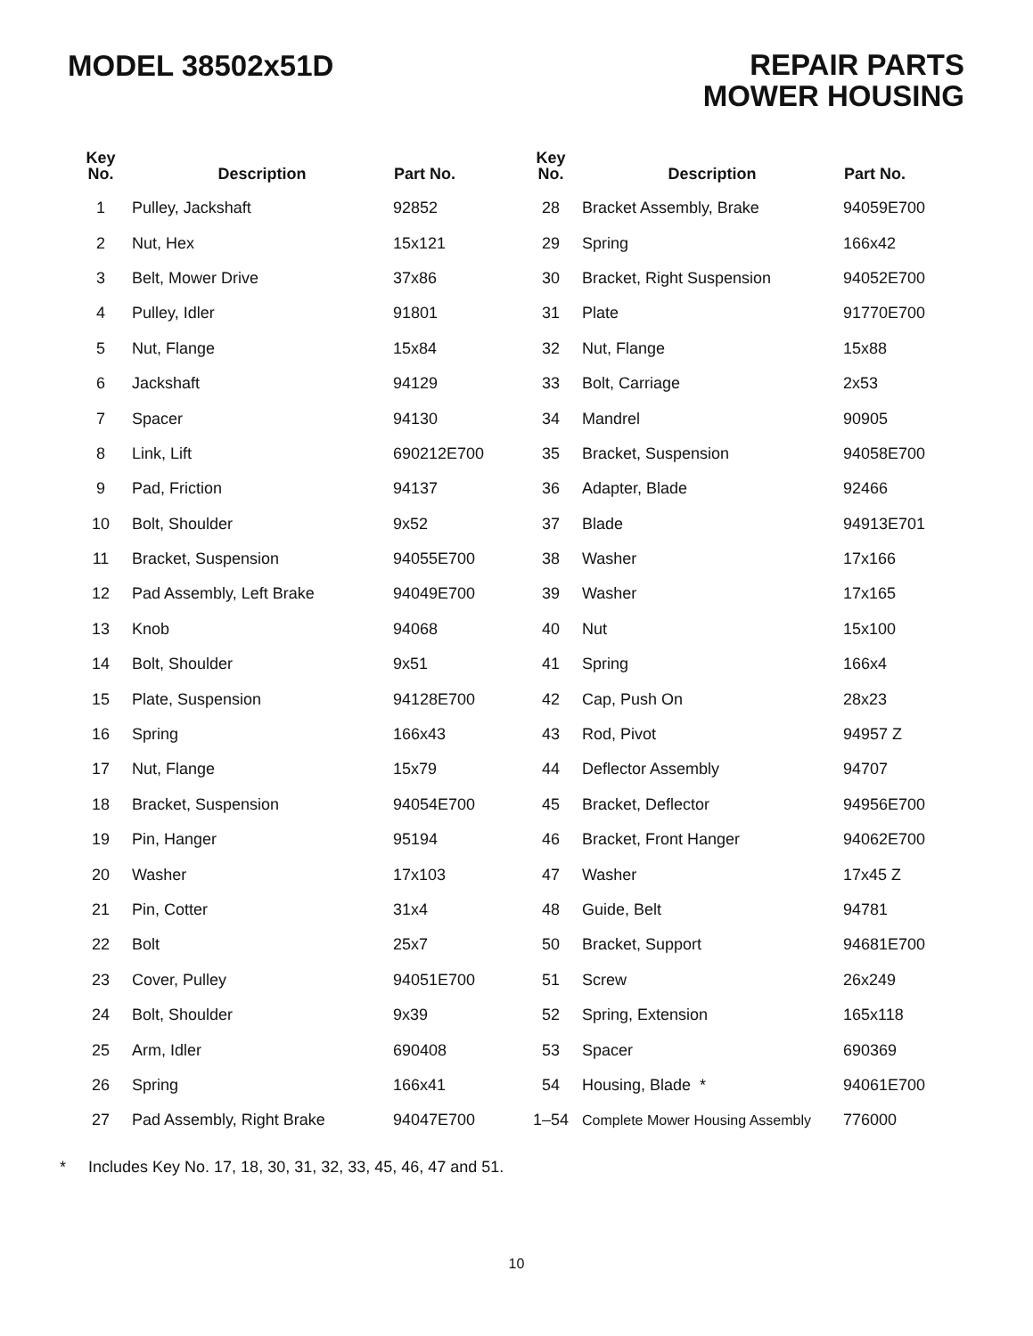MODEL 38502x51D
REPAIR PARTS
MOWER HOUSING
| Key No. | Description | Part No. | Key No. | Description | Part No. |
| --- | --- | --- | --- | --- | --- |
| 1 | Pulley, Jackshaft | 92852 | 28 | Bracket Assembly, Brake | 94059E700 |
| 2 | Nut, Hex | 15x121 | 29 | Spring | 166x42 |
| 3 | Belt, Mower Drive | 37x86 | 30 | Bracket, Right Suspension | 94052E700 |
| 4 | Pulley, Idler | 91801 | 31 | Plate | 91770E700 |
| 5 | Nut, Flange | 15x84 | 32 | Nut, Flange | 15x88 |
| 6 | Jackshaft | 94129 | 33 | Bolt, Carriage | 2x53 |
| 7 | Spacer | 94130 | 34 | Mandrel | 90905 |
| 8 | Link, Lift | 690212E700 | 35 | Bracket, Suspension | 94058E700 |
| 9 | Pad, Friction | 94137 | 36 | Adapter, Blade | 92466 |
| 10 | Bolt, Shoulder | 9x52 | 37 | Blade | 94913E701 |
| 11 | Bracket, Suspension | 94055E700 | 38 | Washer | 17x166 |
| 12 | Pad Assembly, Left Brake | 94049E700 | 39 | Washer | 17x165 |
| 13 | Knob | 94068 | 40 | Nut | 15x100 |
| 14 | Bolt, Shoulder | 9x51 | 41 | Spring | 166x4 |
| 15 | Plate, Suspension | 94128E700 | 42 | Cap, Push On | 28x23 |
| 16 | Spring | 166x43 | 43 | Rod, Pivot | 94957 Z |
| 17 | Nut, Flange | 15x79 | 44 | Deflector Assembly | 94707 |
| 18 | Bracket, Suspension | 94054E700 | 45 | Bracket, Deflector | 94956E700 |
| 19 | Pin, Hanger | 95194 | 46 | Bracket, Front Hanger | 94062E700 |
| 20 | Washer | 17x103 | 47 | Washer | 17x45 Z |
| 21 | Pin, Cotter | 31x4 | 48 | Guide, Belt | 94781 |
| 22 | Bolt | 25x7 | 50 | Bracket, Support | 94681E700 |
| 23 | Cover, Pulley | 94051E700 | 51 | Screw | 26x249 |
| 24 | Bolt, Shoulder | 9x39 | 52 | Spring, Extension | 165x118 |
| 25 | Arm, Idler | 690408 | 53 | Spacer | 690369 |
| 26 | Spring | 166x41 | 54 | Housing, Blade * | 94061E700 |
| 27 | Pad Assembly, Right Brake | 94047E700 | 1–54 | Complete Mower Housing Assembly | 776000 |
* Includes Key No. 17, 18, 30, 31, 32, 33, 45, 46, 47 and 51.
10